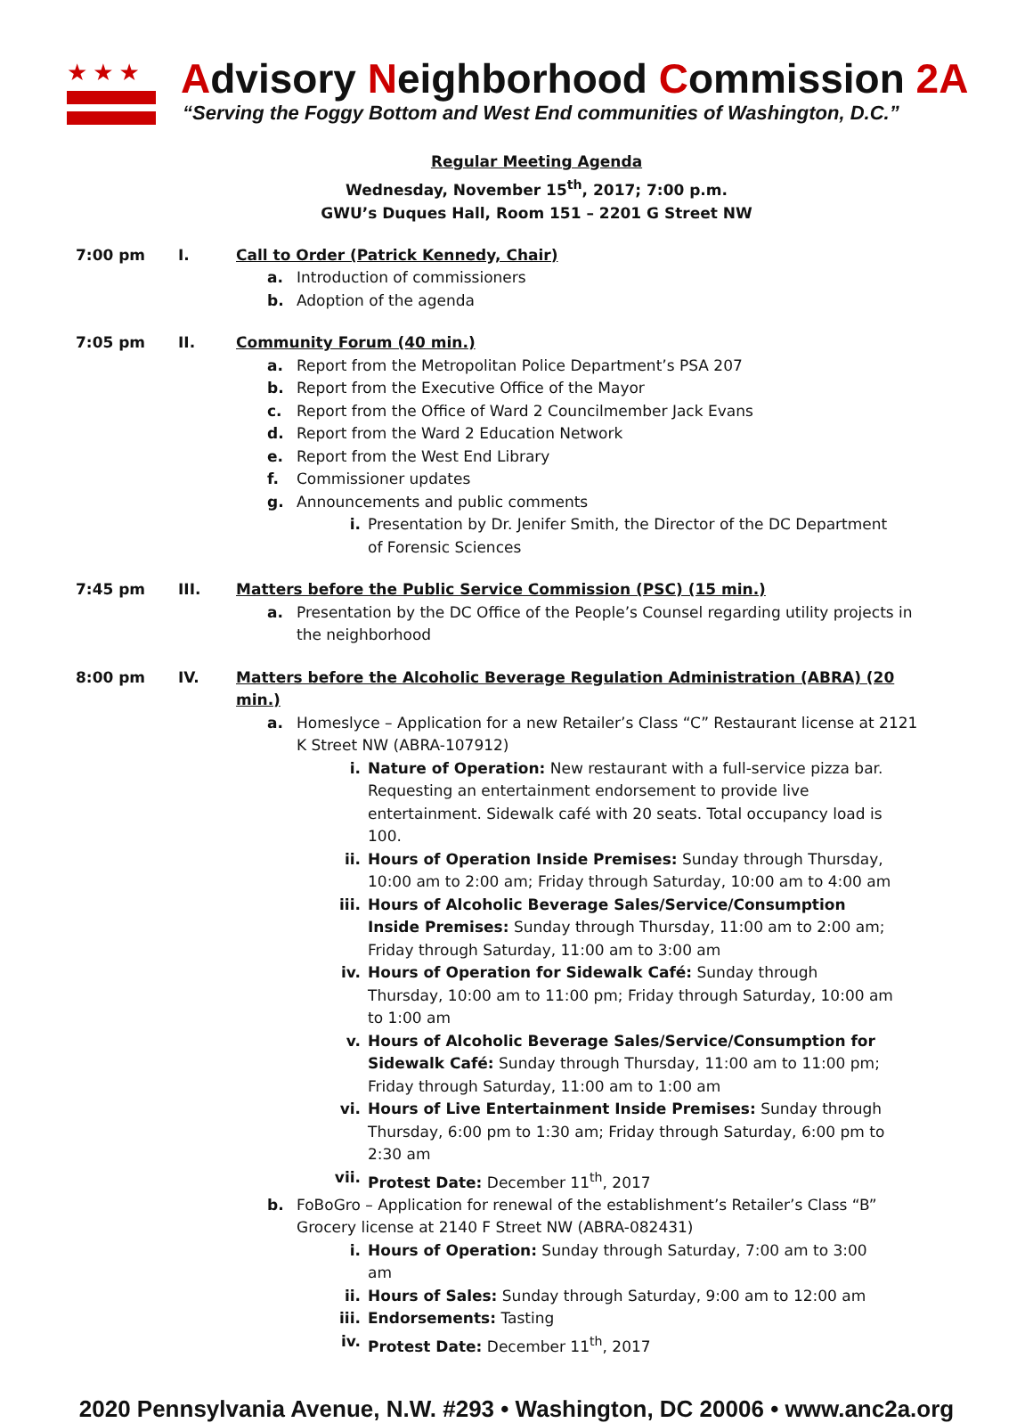★★★
Advisory Neighborhood Commission 2A
“Serving the Foggy Bottom and West End communities of Washington, D.C.”
Regular Meeting Agenda
Wednesday, November 15<sup>th</sup>, 2017; 7:00 p.m.
GWU’s Duques Hall, Room 151 – 2201 G Street NW
7:00 pm I. Call to Order (Patrick Kennedy, Chair)
a. Introduction of commissioners
b. Adoption of the agenda
7:05 pm II. Community Forum (40 min.)
a. Report from the Metropolitan Police Department’s PSA 207
b. Report from the Executive Office of the Mayor
c. Report from the Office of Ward 2 Councilmember Jack Evans
d. Report from the Ward 2 Education Network
e. Report from the West End Library
f. Commissioner updates
g. Announcements and public comments
i. Presentation by Dr. Jenifer Smith, the Director of the DC Department of Forensic Sciences
7:45 pm III. Matters before the Public Service Commission (PSC) (15 min.)
a. Presentation by the DC Office of the People’s Counsel regarding utility projects in the neighborhood
8:00 pm IV. Matters before the Alcoholic Beverage Regulation Administration (ABRA) (20 min.)
a. Homeslyce – Application for a new Retailer’s Class “C” Restaurant license at 2121 K Street NW (ABRA-107912)
i. Nature of Operation: New restaurant with a full-service pizza bar. Requesting an entertainment endorsement to provide live entertainment. Sidewalk café with 20 seats. Total occupancy load is 100.
ii. Hours of Operation Inside Premises: Sunday through Thursday, 10:00 am to 2:00 am; Friday through Saturday, 10:00 am to 4:00 am
iii. Hours of Alcoholic Beverage Sales/Service/Consumption Inside Premises: Sunday through Thursday, 11:00 am to 2:00 am; Friday through Saturday, 11:00 am to 3:00 am
iv. Hours of Operation for Sidewalk Café: Sunday through Thursday, 10:00 am to 11:00 pm; Friday through Saturday, 10:00 am to 1:00 am
v. Hours of Alcoholic Beverage Sales/Service/Consumption for Sidewalk Café: Sunday through Thursday, 11:00 am to 11:00 pm; Friday through Saturday, 11:00 am to 1:00 am
vi. Hours of Live Entertainment Inside Premises: Sunday through Thursday, 6:00 pm to 1:30 am; Friday through Saturday, 6:00 pm to 2:30 am
vii. Protest Date: December 11<sup>th</sup>, 2017
b. FoBoGro – Application for renewal of the establishment’s Retailer’s Class “B” Grocery license at 2140 F Street NW (ABRA-082431)
i. Hours of Operation: Sunday through Saturday, 7:00 am to 3:00 am
ii. Hours of Sales: Sunday through Saturday, 9:00 am to 12:00 am
iii. Endorsements: Tasting
iv. Protest Date: December 11<sup>th</sup>, 2017
2020 Pennsylvania Avenue, N.W. #293 • Washington, DC 20006 • www.anc2a.org